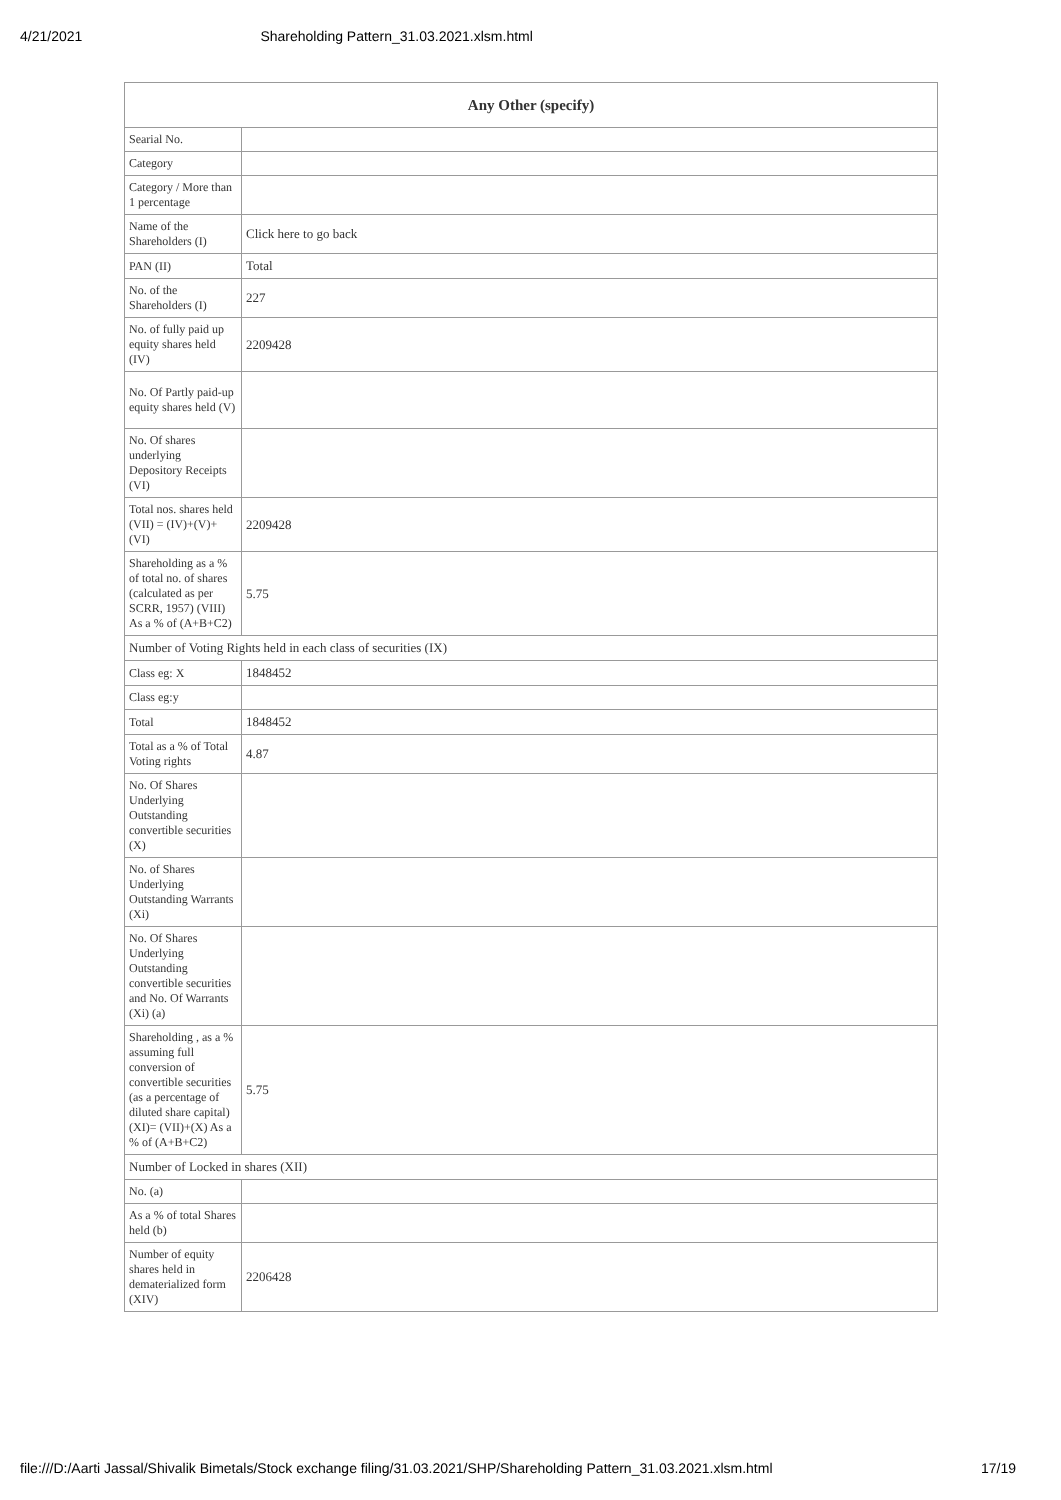4/21/2021 Shareholding Pattern_31.03.2021.xlsm.html
| Any Other (specify) | |
| --- | --- |
| Searial No. | |
| Category | |
| Category / More than 1 percentage | |
| Name of the Shareholders (I) | Click here to go back |
| PAN (II) | Total |
| No. of the Shareholders (I) | 227 |
| No. of fully paid up equity shares held (IV) | 2209428 |
| No. Of Partly paid-up equity shares held (V) | |
| No. Of shares underlying Depository Receipts (VI) | |
| Total nos. shares held (VII) = (IV)+(V)+ (VI) | 2209428 |
| Shareholding as a % of total no. of shares (calculated as per SCRR, 1957) (VIII) As a % of (A+B+C2) | 5.75 |
| Number of Voting Rights held in each class of securities (IX) | |
| Class eg: X | 1848452 |
| Class eg:y | |
| Total | 1848452 |
| Total as a % of Total Voting rights | 4.87 |
| No. Of Shares Underlying Outstanding convertible securities (X) | |
| No. of Shares Underlying Outstanding Warrants (Xi) | |
| No. Of Shares Underlying Outstanding convertible securities and No. Of Warrants (Xi) (a) | |
| Shareholding , as a % assuming full conversion of convertible securities (as a percentage of diluted share capital) (XI)= (VII)+(X) As a % of (A+B+C2) | 5.75 |
| Number of Locked in shares (XII) | |
| No. (a) | |
| As a % of total Shares held (b) | |
| Number of equity shares held in dematerialized form (XIV) | 2206428 |
file:///D:/Aarti Jassal/Shivalik Bimetals/Stock exchange filing/31.03.2021/SHP/Shareholding Pattern_31.03.2021.xlsm.html 17/19